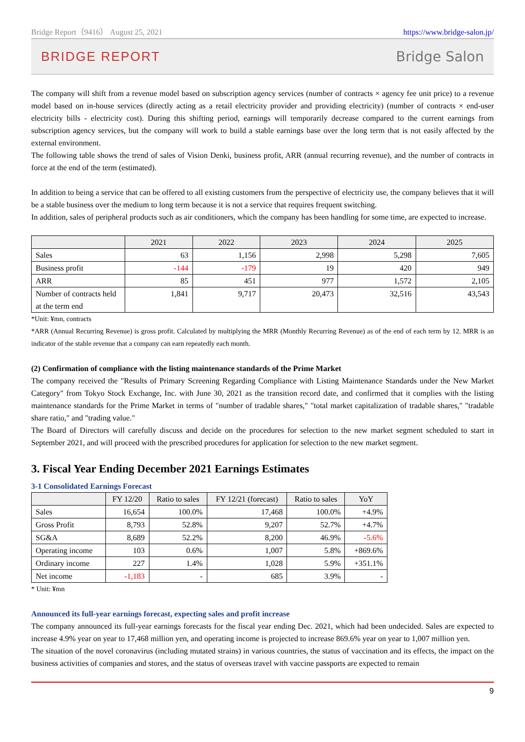Bridge Report（9416） August 25, 2021 https://www.bridge-salon.jp/
BRIDGE REPORT Bridge Salon
The company will shift from a revenue model based on subscription agency services (number of contracts × agency fee unit price) to a revenue model based on in-house services (directly acting as a retail electricity provider and providing electricity) (number of contracts × end-user electricity bills - electricity cost). During this shifting period, earnings will temporarily decrease compared to the current earnings from subscription agency services, but the company will work to build a stable earnings base over the long term that is not easily affected by the external environment.
The following table shows the trend of sales of Vision Denki, business profit, ARR (annual recurring revenue), and the number of contracts in force at the end of the term (estimated).
In addition to being a service that can be offered to all existing customers from the perspective of electricity use, the company believes that it will be a stable business over the medium to long term because it is not a service that requires frequent switching.
In addition, sales of peripheral products such as air conditioners, which the company has been handling for some time, are expected to increase.
| | 2021 | 2022 | 2023 | 2024 | 2025 |
| --- | --- | --- | --- | --- | --- |
| Sales | 63 | 1,156 | 2,998 | 5,298 | 7,605 |
| Business profit | -144 | -179 | 19 | 420 | 949 |
| ARR | 85 | 451 | 977 | 1,572 | 2,105 |
| Number of contracts held at the term end | 1,841 | 9,717 | 20,473 | 32,516 | 43,543 |
*Unit: ¥mn, contracts
*ARR (Annual Recurring Revenue) is gross profit. Calculated by multiplying the MRR (Monthly Recurring Revenue) as of the end of each term by 12. MRR is an indicator of the stable revenue that a company can earn repeatedly each month.
(2) Confirmation of compliance with the listing maintenance standards of the Prime Market
The company received the "Results of Primary Screening Regarding Compliance with Listing Maintenance Standards under the New Market Category" from Tokyo Stock Exchange, Inc. with June 30, 2021 as the transition record date, and confirmed that it complies with the listing maintenance standards for the Prime Market in terms of "number of tradable shares," "total market capitalization of tradable shares," "tradable share ratio," and "trading value."
The Board of Directors will carefully discuss and decide on the procedures for selection to the new market segment scheduled to start in September 2021, and will proceed with the prescribed procedures for application for selection to the new market segment.
3. Fiscal Year Ending December 2021 Earnings Estimates
3-1 Consolidated Earnings Forecast
| | FY 12/20 | Ratio to sales | FY 12/21 (forecast) | Ratio to sales | YoY |
| --- | --- | --- | --- | --- | --- |
| Sales | 16,654 | 100.0% | 17,468 | 100.0% | +4.9% |
| Gross Profit | 8,793 | 52.8% | 9,207 | 52.7% | +4.7% |
| SG&A | 8,689 | 52.2% | 8,200 | 46.9% | -5.6% |
| Operating income | 103 | 0.6% | 1,007 | 5.8% | +869.6% |
| Ordinary income | 227 | 1.4% | 1,028 | 5.9% | +351.1% |
| Net income | -1,183 | - | 685 | 3.9% | - |
* Unit: ¥mn
Announced its full-year earnings forecast, expecting sales and profit increase
The company announced its full-year earnings forecasts for the fiscal year ending Dec. 2021, which had been undecided. Sales are expected to increase 4.9% year on year to 17,468 million yen, and operating income is projected to increase 869.6% year on year to 1,007 million yen.
The situation of the novel coronavirus (including mutated strains) in various countries, the status of vaccination and its effects, the impact on the business activities of companies and stores, and the status of overseas travel with vaccine passports are expected to remain
9